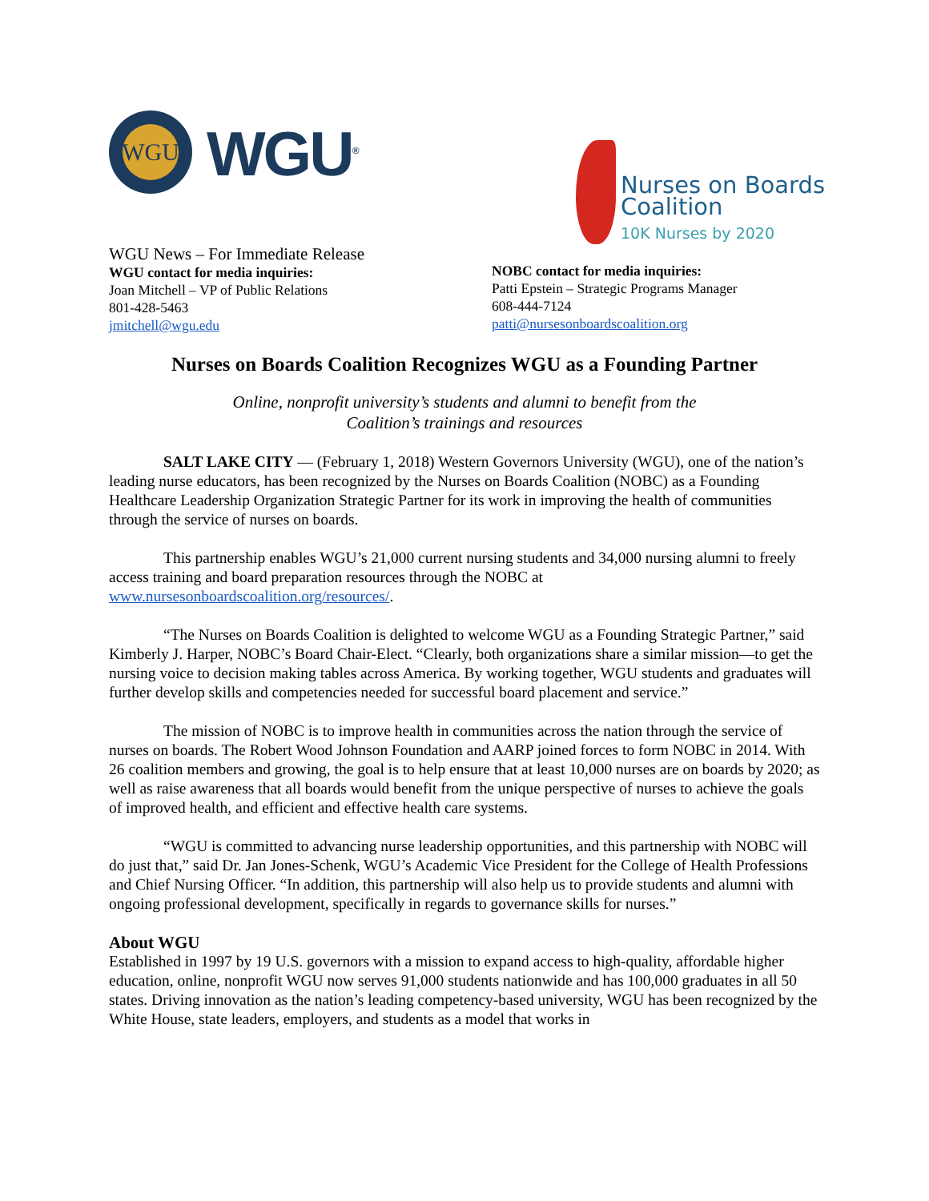WGU
WGU<sup>®</sup>
Nurses on Boards
Coalition
10K Nurses by 2020
WGU News – For Immediate Release
WGU contact for media inquiries:
Joan Mitchell – VP of Public Relations
801-428-5463
jmitchell@wgu.edu
NOBC contact for media inquiries:
Patti Epstein – Strategic Programs Manager
608-444-7124
patti@nursesonboardscoalition.org
Nurses on Boards Coalition Recognizes WGU as a Founding Partner
Online, nonprofit university’s students and alumni to benefit from the
Coalition’s trainings and resources
SALT LAKE CITY — (February 1, 2018) Western Governors University (WGU), one of the nation’s leading nurse educators, has been recognized by the Nurses on Boards Coalition (NOBC) as a Founding Healthcare Leadership Organization Strategic Partner for its work in improving the health of communities through the service of nurses on boards.
This partnership enables WGU’s 21,000 current nursing students and 34,000 nursing alumni to freely access training and board preparation resources through the NOBC at www.nursesonboardscoalition.org/resources/.
“The Nurses on Boards Coalition is delighted to welcome WGU as a Founding Strategic Partner,” said Kimberly J. Harper, NOBC’s Board Chair-Elect. “Clearly, both organizations share a similar mission—to get the nursing voice to decision making tables across America. By working together, WGU students and graduates will further develop skills and competencies needed for successful board placement and service.”
The mission of NOBC is to improve health in communities across the nation through the service of nurses on boards. The Robert Wood Johnson Foundation and AARP joined forces to form NOBC in 2014. With 26 coalition members and growing, the goal is to help ensure that at least 10,000 nurses are on boards by 2020; as well as raise awareness that all boards would benefit from the unique perspective of nurses to achieve the goals of improved health, and efficient and effective health care systems.
“WGU is committed to advancing nurse leadership opportunities, and this partnership with NOBC will do just that,” said Dr. Jan Jones-Schenk, WGU’s Academic Vice President for the College of Health Professions and Chief Nursing Officer. “In addition, this partnership will also help us to provide students and alumni with ongoing professional development, specifically in regards to governance skills for nurses.”
About WGU
Established in 1997 by 19 U.S. governors with a mission to expand access to high-quality, affordable higher education, online, nonprofit WGU now serves 91,000 students nationwide and has 100,000 graduates in all 50 states. Driving innovation as the nation’s leading competency-based university, WGU has been recognized by the White House, state leaders, employers, and students as a model that works in